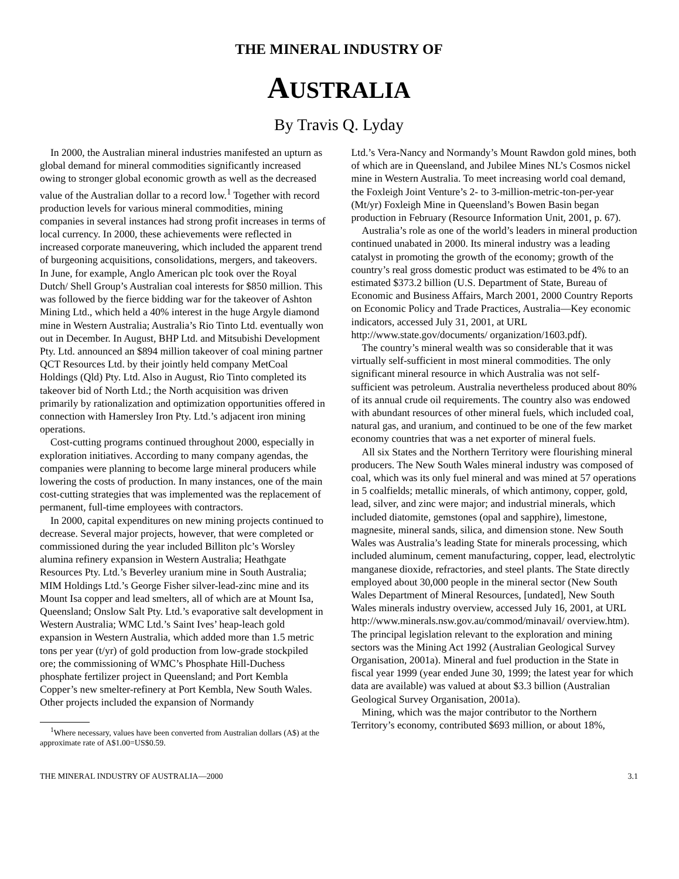THE MINERAL INDUSTRY OF
AUSTRALIA
By Travis Q. Lyday
In 2000, the Australian mineral industries manifested an upturn as global demand for mineral commodities significantly increased owing to stronger global economic growth as well as the decreased value of the Australian dollar to a record low.<sup>1</sup> Together with record production levels for various mineral commodities, mining companies in several instances had strong profit increases in terms of local currency. In 2000, these achievements were reflected in increased corporate maneuvering, which included the apparent trend of burgeoning acquisitions, consolidations, mergers, and takeovers. In June, for example, Anglo American plc took over the Royal Dutch/ Shell Group’s Australian coal interests for $850 million. This was followed by the fierce bidding war for the takeover of Ashton Mining Ltd., which held a 40% interest in the huge Argyle diamond mine in Western Australia; Australia’s Rio Tinto Ltd. eventually won out in December. In August, BHP Ltd. and Mitsubishi Development Pty. Ltd. announced an $894 million takeover of coal mining partner QCT Resources Ltd. by their jointly held company MetCoal Holdings (Qld) Pty. Ltd. Also in August, Rio Tinto completed its takeover bid of North Ltd.; the North acquisition was driven primarily by rationalization and optimization opportunities offered in connection with Hamersley Iron Pty. Ltd.’s adjacent iron mining operations.
Cost-cutting programs continued throughout 2000, especially in exploration initiatives. According to many company agendas, the companies were planning to become large mineral producers while lowering the costs of production. In many instances, one of the main cost-cutting strategies that was implemented was the replacement of permanent, full-time employees with contractors.
In 2000, capital expenditures on new mining projects continued to decrease. Several major projects, however, that were completed or commissioned during the year included Billiton plc’s Worsley alumina refinery expansion in Western Australia; Heathgate Resources Pty. Ltd.’s Beverley uranium mine in South Australia; MIM Holdings Ltd.’s George Fisher silver-lead-zinc mine and its Mount Isa copper and lead smelters, all of which are at Mount Isa, Queensland; Onslow Salt Pty. Ltd.’s evaporative salt development in Western Australia; WMC Ltd.’s Saint Ives’ heap-leach gold expansion in Western Australia, which added more than 1.5 metric tons per year (t/yr) of gold production from low-grade stockpiled ore; the commissioning of WMC’s Phosphate Hill-Duchess phosphate fertilizer project in Queensland; and Port Kembla Copper’s new smelter-refinery at Port Kembla, New South Wales. Other projects included the expansion of Normandy
<sup>1</sup> Where necessary, values have been converted from Australian dollars (A$) at the approximate rate of A$1.00=US$0.59.
Ltd.’s Vera-Nancy and Normandy’s Mount Rawdon gold mines, both of which are in Queensland, and Jubilee Mines NL’s Cosmos nickel mine in Western Australia. To meet increasing world coal demand, the Foxleigh Joint Venture’s 2- to 3-million-metric-ton-per-year (Mt/yr) Foxleigh Mine in Queensland’s Bowen Basin began production in February (Resource Information Unit, 2001, p. 67).
Australia’s role as one of the world’s leaders in mineral production continued unabated in 2000. Its mineral industry was a leading catalyst in promoting the growth of the economy; growth of the country’s real gross domestic product was estimated to be 4% to an estimated $373.2 billion (U.S. Department of State, Bureau of Economic and Business Affairs, March 2001, 2000 Country Reports on Economic Policy and Trade Practices, Australia—Key economic indicators, accessed July 31, 2001, at URL http://www.state.gov/documents/ organization/1603.pdf).
The country’s mineral wealth was so considerable that it was virtually self-sufficient in most mineral commodities. The only significant mineral resource in which Australia was not self-sufficient was petroleum. Australia nevertheless produced about 80% of its annual crude oil requirements. The country also was endowed with abundant resources of other mineral fuels, which included coal, natural gas, and uranium, and continued to be one of the few market economy countries that was a net exporter of mineral fuels.
All six States and the Northern Territory were flourishing mineral producers. The New South Wales mineral industry was composed of coal, which was its only fuel mineral and was mined at 57 operations in 5 coalfields; metallic minerals, of which antimony, copper, gold, lead, silver, and zinc were major; and industrial minerals, which included diatomite, gemstones (opal and sapphire), limestone, magnesite, mineral sands, silica, and dimension stone. New South Wales was Australia’s leading State for minerals processing, which included aluminum, cement manufacturing, copper, lead, electrolytic manganese dioxide, refractories, and steel plants. The State directly employed about 30,000 people in the mineral sector (New South Wales Department of Mineral Resources, [undated], New South Wales minerals industry overview, accessed July 16, 2001, at URL http://www.minerals.nsw.gov.au/commod/minavail/ overview.htm). The principal legislation relevant to the exploration and mining sectors was the Mining Act 1992 (Australian Geological Survey Organisation, 2001a). Mineral and fuel production in the State in fiscal year 1999 (year ended June 30, 1999; the latest year for which data are available) was valued at about $3.3 billion (Australian Geological Survey Organisation, 2001a).
Mining, which was the major contributor to the Northern Territory’s economy, contributed $693 million, or about 18%,
THE MINERAL INDUSTRY OF AUSTRALIA—2000 3.1